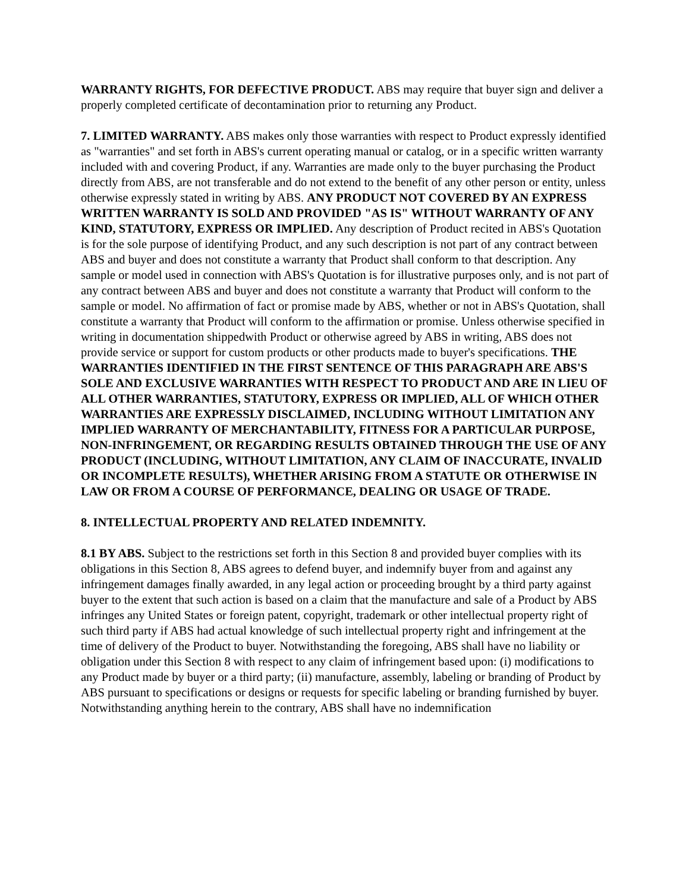WARRANTY RIGHTS, FOR DEFECTIVE PRODUCT. ABS may require that buyer sign and deliver a properly completed certificate of decontamination prior to returning any Product.
7. LIMITED WARRANTY. ABS makes only those warranties with respect to Product expressly identified as "warranties" and set forth in ABS's current operating manual or catalog, or in a specific written warranty included with and covering Product, if any. Warranties are made only to the buyer purchasing the Product directly from ABS, are not transferable and do not extend to the benefit of any other person or entity, unless otherwise expressly stated in writing by ABS. ANY PRODUCT NOT COVERED BY AN EXPRESS WRITTEN WARRANTY IS SOLD AND PROVIDED "AS IS" WITHOUT WARRANTY OF ANY KIND, STATUTORY, EXPRESS OR IMPLIED. Any description of Product recited in ABS's Quotation is for the sole purpose of identifying Product, and any such description is not part of any contract between ABS and buyer and does not constitute a warranty that Product shall conform to that description. Any sample or model used in connection with ABS's Quotation is for illustrative purposes only, and is not part of any contract between ABS and buyer and does not constitute a warranty that Product will conform to the sample or model. No affirmation of fact or promise made by ABS, whether or not in ABS's Quotation, shall constitute a warranty that Product will conform to the affirmation or promise. Unless otherwise specified in writing in documentation shippedwith Product or otherwise agreed by ABS in writing, ABS does not provide service or support for custom products or other products made to buyer's specifications. THE WARRANTIES IDENTIFIED IN THE FIRST SENTENCE OF THIS PARAGRAPH ARE ABS'S SOLE AND EXCLUSIVE WARRANTIES WITH RESPECT TO PRODUCT AND ARE IN LIEU OF ALL OTHER WARRANTIES, STATUTORY, EXPRESS OR IMPLIED, ALL OF WHICH OTHER WARRANTIES ARE EXPRESSLY DISCLAIMED, INCLUDING WITHOUT LIMITATION ANY IMPLIED WARRANTY OF MERCHANTABILITY, FITNESS FOR A PARTICULAR PURPOSE, NON-INFRINGEMENT, OR REGARDING RESULTS OBTAINED THROUGH THE USE OF ANY PRODUCT (INCLUDING, WITHOUT LIMITATION, ANY CLAIM OF INACCURATE, INVALID OR INCOMPLETE RESULTS), WHETHER ARISING FROM A STATUTE OR OTHERWISE IN LAW OR FROM A COURSE OF PERFORMANCE, DEALING OR USAGE OF TRADE.
8. INTELLECTUAL PROPERTY AND RELATED INDEMNITY.
8.1 BY ABS. Subject to the restrictions set forth in this Section 8 and provided buyer complies with its obligations in this Section 8, ABS agrees to defend buyer, and indemnify buyer from and against any infringement damages finally awarded, in any legal action or proceeding brought by a third party against buyer to the extent that such action is based on a claim that the manufacture and sale of a Product by ABS infringes any United States or foreign patent, copyright, trademark or other intellectual property right of such third party if ABS had actual knowledge of such intellectual property right and infringement at the time of delivery of the Product to buyer. Notwithstanding the foregoing, ABS shall have no liability or obligation under this Section 8 with respect to any claim of infringement based upon: (i) modifications to any Product made by buyer or a third party; (ii) manufacture, assembly, labeling or branding of Product by ABS pursuant to specifications or designs or requests for specific labeling or branding furnished by buyer. Notwithstanding anything herein to the contrary, ABS shall have no indemnification